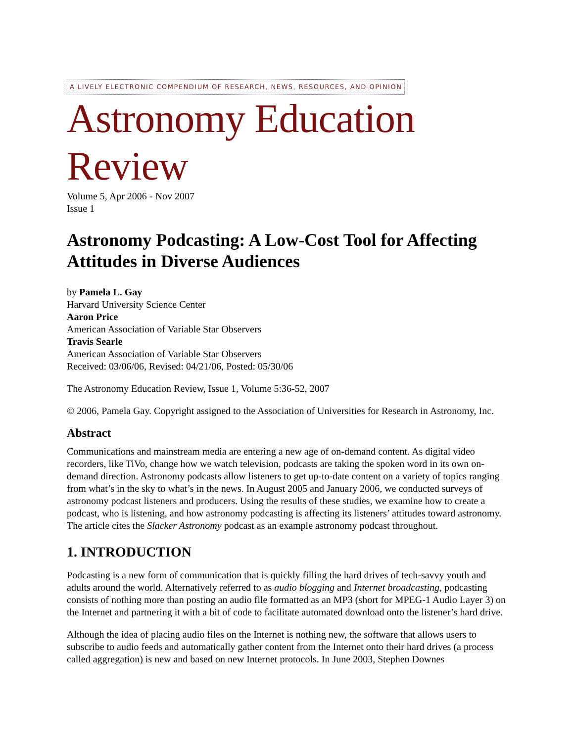A LIVELY ELECTRONIC COMPENDIUM OF RESEARCH, NEWS, RESOURCES, AND OPINION
Astronomy Education Review
Volume 5, Apr 2006 - Nov 2007
Issue 1
Astronomy Podcasting: A Low-Cost Tool for Affecting Attitudes in Diverse Audiences
by Pamela L. Gay
Harvard University Science Center
Aaron Price
American Association of Variable Star Observers
Travis Searle
American Association of Variable Star Observers
Received: 03/06/06, Revised: 04/21/06, Posted: 05/30/06
The Astronomy Education Review, Issue 1, Volume 5:36-52, 2007
© 2006, Pamela Gay. Copyright assigned to the Association of Universities for Research in Astronomy, Inc.
Abstract
Communications and mainstream media are entering a new age of on-demand content. As digital video recorders, like TiVo, change how we watch television, podcasts are taking the spoken word in its own on-demand direction. Astronomy podcasts allow listeners to get up-to-date content on a variety of topics ranging from what’s in the sky to what’s in the news. In August 2005 and January 2006, we conducted surveys of astronomy podcast listeners and producers. Using the results of these studies, we examine how to create a podcast, who is listening, and how astronomy podcasting is affecting its listeners’ attitudes toward astronomy. The article cites the Slacker Astronomy podcast as an example astronomy podcast throughout.
1. INTRODUCTION
Podcasting is a new form of communication that is quickly filling the hard drives of tech-savvy youth and adults around the world. Alternatively referred to as audio blogging and Internet broadcasting, podcasting consists of nothing more than posting an audio file formatted as an MP3 (short for MPEG-1 Audio Layer 3) on the Internet and partnering it with a bit of code to facilitate automated download onto the listener’s hard drive.
Although the idea of placing audio files on the Internet is nothing new, the software that allows users to subscribe to audio feeds and automatically gather content from the Internet onto their hard drives (a process called aggregation) is new and based on new Internet protocols. In June 2003, Stephen Downes